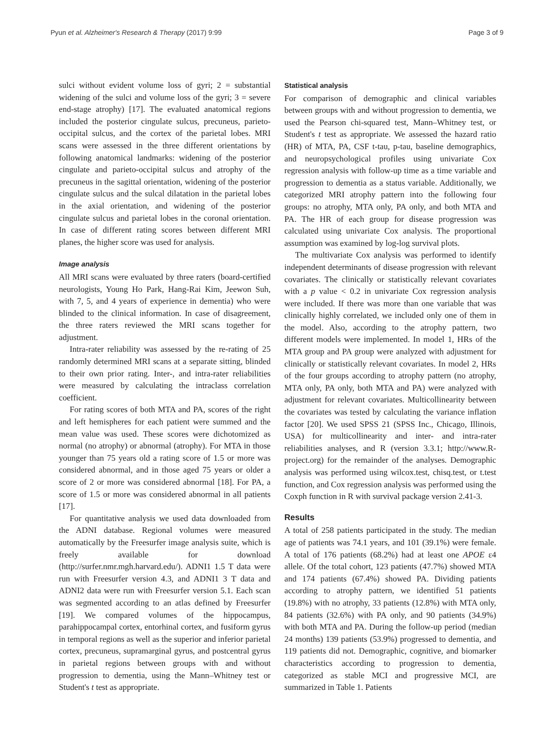Pyun et al. Alzheimer's Research & Therapy (2017) 9:99 Page 3 of 9
sulci without evident volume loss of gyri; 2 = substantial widening of the sulci and volume loss of the gyri; 3 = severe end-stage atrophy) [17]. The evaluated anatomical regions included the posterior cingulate sulcus, precuneus, parieto-occipital sulcus, and the cortex of the parietal lobes. MRI scans were assessed in the three different orientations by following anatomical landmarks: widening of the posterior cingulate and parieto-occipital sulcus and atrophy of the precuneus in the sagittal orientation, widening of the posterior cingulate sulcus and the sulcal dilatation in the parietal lobes in the axial orientation, and widening of the posterior cingulate sulcus and parietal lobes in the coronal orientation. In case of different rating scores between different MRI planes, the higher score was used for analysis.
Image analysis
All MRI scans were evaluated by three raters (board-certified neurologists, Young Ho Park, Hang-Rai Kim, Jeewon Suh, with 7, 5, and 4 years of experience in dementia) who were blinded to the clinical information. In case of disagreement, the three raters reviewed the MRI scans together for adjustment.
Intra-rater reliability was assessed by the re-rating of 25 randomly determined MRI scans at a separate sitting, blinded to their own prior rating. Inter-, and intra-rater reliabilities were measured by calculating the intraclass correlation coefficient.
For rating scores of both MTA and PA, scores of the right and left hemispheres for each patient were summed and the mean value was used. These scores were dichotomized as normal (no atrophy) or abnormal (atrophy). For MTA in those younger than 75 years old a rating score of 1.5 or more was considered abnormal, and in those aged 75 years or older a score of 2 or more was considered abnormal [18]. For PA, a score of 1.5 or more was considered abnormal in all patients [17].
For quantitative analysis we used data downloaded from the ADNI database. Regional volumes were measured automatically by the Freesurfer image analysis suite, which is freely available for download (http://surfer.nmr.mgh.harvard.edu/). ADNI1 1.5 T data were run with Freesurfer version 4.3, and ADNI1 3 T data and ADNI2 data were run with Freesurfer version 5.1. Each scan was segmented according to an atlas defined by Freesurfer [19]. We compared volumes of the hippocampus, parahippocampal cortex, entorhinal cortex, and fusiform gyrus in temporal regions as well as the superior and inferior parietal cortex, precuneus, supramarginal gyrus, and postcentral gyrus in parietal regions between groups with and without progression to dementia, using the Mann–Whitney test or Student's t test as appropriate.
Statistical analysis
For comparison of demographic and clinical variables between groups with and without progression to dementia, we used the Pearson chi-squared test, Mann–Whitney test, or Student's t test as appropriate. We assessed the hazard ratio (HR) of MTA, PA, CSF t-tau, p-tau, baseline demographics, and neuropsychological profiles using univariate Cox regression analysis with follow-up time as a time variable and progression to dementia as a status variable. Additionally, we categorized MRI atrophy pattern into the following four groups: no atrophy, MTA only, PA only, and both MTA and PA. The HR of each group for disease progression was calculated using univariate Cox analysis. The proportional assumption was examined by log-log survival plots.
The multivariate Cox analysis was performed to identify independent determinants of disease progression with relevant covariates. The clinically or statistically relevant covariates with a p value < 0.2 in univariate Cox regression analysis were included. If there was more than one variable that was clinically highly correlated, we included only one of them in the model. Also, according to the atrophy pattern, two different models were implemented. In model 1, HRs of the MTA group and PA group were analyzed with adjustment for clinically or statistically relevant covariates. In model 2, HRs of the four groups according to atrophy pattern (no atrophy, MTA only, PA only, both MTA and PA) were analyzed with adjustment for relevant covariates. Multicollinearity between the covariates was tested by calculating the variance inflation factor [20]. We used SPSS 21 (SPSS Inc., Chicago, Illinois, USA) for multicollinearity and inter- and intra-rater reliabilities analyses, and R (version 3.3.1; http://www.R-project.org) for the remainder of the analyses. Demographic analysis was performed using wilcox.test, chisq.test, or t.test function, and Cox regression analysis was performed using the Coxph function in R with survival package version 2.41-3.
Results
A total of 258 patients participated in the study. The median age of patients was 74.1 years, and 101 (39.1%) were female. A total of 176 patients (68.2%) had at least one APOE ε4 allele. Of the total cohort, 123 patients (47.7%) showed MTA and 174 patients (67.4%) showed PA. Dividing patients according to atrophy pattern, we identified 51 patients (19.8%) with no atrophy, 33 patients (12.8%) with MTA only, 84 patients (32.6%) with PA only, and 90 patients (34.9%) with both MTA and PA. During the follow-up period (median 24 months) 139 patients (53.9%) progressed to dementia, and 119 patients did not. Demographic, cognitive, and biomarker characteristics according to progression to dementia, categorized as stable MCI and progressive MCI, are summarized in Table 1. Patients